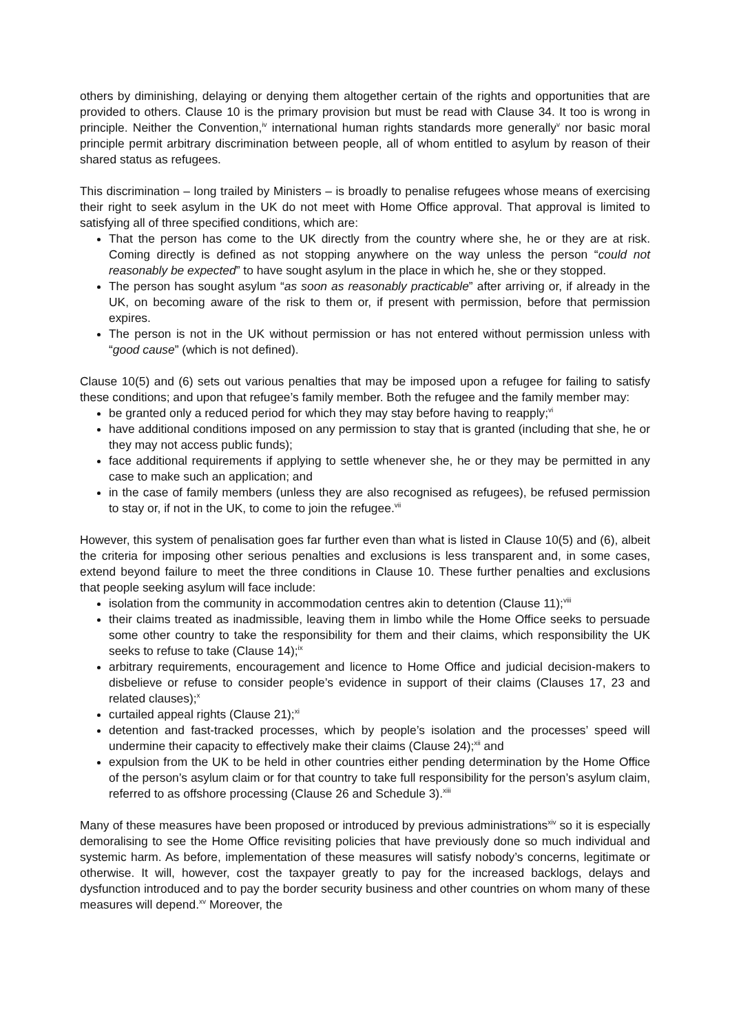others by diminishing, delaying or denying them altogether certain of the rights and opportunities that are provided to others. Clause 10 is the primary provision but must be read with Clause 34. It too is wrong in principle. Neither the Convention,<sup>iv</sup> international human rights standards more generally<sup>v</sup> nor basic moral principle permit arbitrary discrimination between people, all of whom entitled to asylum by reason of their shared status as refugees.
This discrimination – long trailed by Ministers – is broadly to penalise refugees whose means of exercising their right to seek asylum in the UK do not meet with Home Office approval. That approval is limited to satisfying all of three specified conditions, which are:
That the person has come to the UK directly from the country where she, he or they are at risk. Coming directly is defined as not stopping anywhere on the way unless the person “could not reasonably be expected” to have sought asylum in the place in which he, she or they stopped.
The person has sought asylum “as soon as reasonably practicable” after arriving or, if already in the UK, on becoming aware of the risk to them or, if present with permission, before that permission expires.
The person is not in the UK without permission or has not entered without permission unless with “good cause” (which is not defined).
Clause 10(5) and (6) sets out various penalties that may be imposed upon a refugee for failing to satisfy these conditions; and upon that refugee’s family member. Both the refugee and the family member may:
be granted only a reduced period for which they may stay before having to reapply;<sup>vi</sup>
have additional conditions imposed on any permission to stay that is granted (including that she, he or they may not access public funds);
face additional requirements if applying to settle whenever she, he or they may be permitted in any case to make such an application; and
in the case of family members (unless they are also recognised as refugees), be refused permission to stay or, if not in the UK, to come to join the refugee.<sup>vii</sup>
However, this system of penalisation goes far further even than what is listed in Clause 10(5) and (6), albeit the criteria for imposing other serious penalties and exclusions is less transparent and, in some cases, extend beyond failure to meet the three conditions in Clause 10. These further penalties and exclusions that people seeking asylum will face include:
isolation from the community in accommodation centres akin to detention (Clause 11);<sup>viii</sup>
their claims treated as inadmissible, leaving them in limbo while the Home Office seeks to persuade some other country to take the responsibility for them and their claims, which responsibility the UK seeks to refuse to take (Clause 14);<sup>ix</sup>
arbitrary requirements, encouragement and licence to Home Office and judicial decision-makers to disbelieve or refuse to consider people’s evidence in support of their claims (Clauses 17, 23 and related clauses);<sup>x</sup>
curtailed appeal rights (Clause 21);<sup>xi</sup>
detention and fast-tracked processes, which by people’s isolation and the processes’ speed will undermine their capacity to effectively make their claims (Clause 24);<sup>xii</sup> and
expulsion from the UK to be held in other countries either pending determination by the Home Office of the person’s asylum claim or for that country to take full responsibility for the person’s asylum claim, referred to as offshore processing (Clause 26 and Schedule 3).<sup>xiii</sup>
Many of these measures have been proposed or introduced by previous administrations<sup>xiv</sup> so it is especially demoralising to see the Home Office revisiting policies that have previously done so much individual and systemic harm. As before, implementation of these measures will satisfy nobody’s concerns, legitimate or otherwise. It will, however, cost the taxpayer greatly to pay for the increased backlogs, delays and dysfunction introduced and to pay the border security business and other countries on whom many of these measures will depend.<sup>xv</sup> Moreover, the